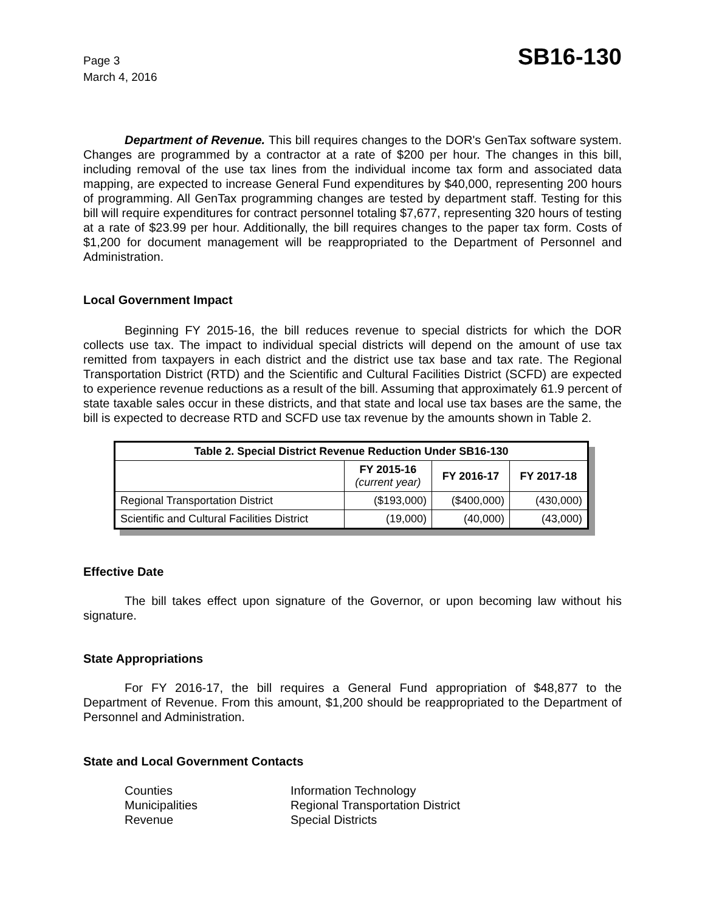Page 3
March 4, 2016
SB16-130
Department of Revenue. This bill requires changes to the DOR's GenTax software system. Changes are programmed by a contractor at a rate of $200 per hour. The changes in this bill, including removal of the use tax lines from the individual income tax form and associated data mapping, are expected to increase General Fund expenditures by $40,000, representing 200 hours of programming. All GenTax programming changes are tested by department staff. Testing for this bill will require expenditures for contract personnel totaling $7,677, representing 320 hours of testing at a rate of $23.99 per hour. Additionally, the bill requires changes to the paper tax form. Costs of $1,200 for document management will be reappropriated to the Department of Personnel and Administration.
Local Government Impact
Beginning FY 2015-16, the bill reduces revenue to special districts for which the DOR collects use tax. The impact to individual special districts will depend on the amount of use tax remitted from taxpayers in each district and the district use tax base and tax rate. The Regional Transportation District (RTD) and the Scientific and Cultural Facilities District (SCFD) are expected to experience revenue reductions as a result of the bill. Assuming that approximately 61.9 percent of state taxable sales occur in these districts, and that state and local use tax bases are the same, the bill is expected to decrease RTD and SCFD use tax revenue by the amounts shown in Table 2.
| Table 2. Special District Revenue Reduction Under SB16-130 | | | |
| --- | --- | --- | --- |
| | FY 2015-16 (current year) | FY 2016-17 | FY 2017-18 |
| Regional Transportation District | ($193,000) | ($400,000) | (430,000) |
| Scientific and Cultural Facilities District | (19,000) | (40,000) | (43,000) |
Effective Date
The bill takes effect upon signature of the Governor, or upon becoming law without his signature.
State Appropriations
For FY 2016-17, the bill requires a General Fund appropriation of $48,877 to the Department of Revenue. From this amount, $1,200 should be reappropriated to the Department of Personnel and Administration.
State and Local Government Contacts
Counties
Information Technology
Municipalities
Regional Transportation District
Revenue
Special Districts